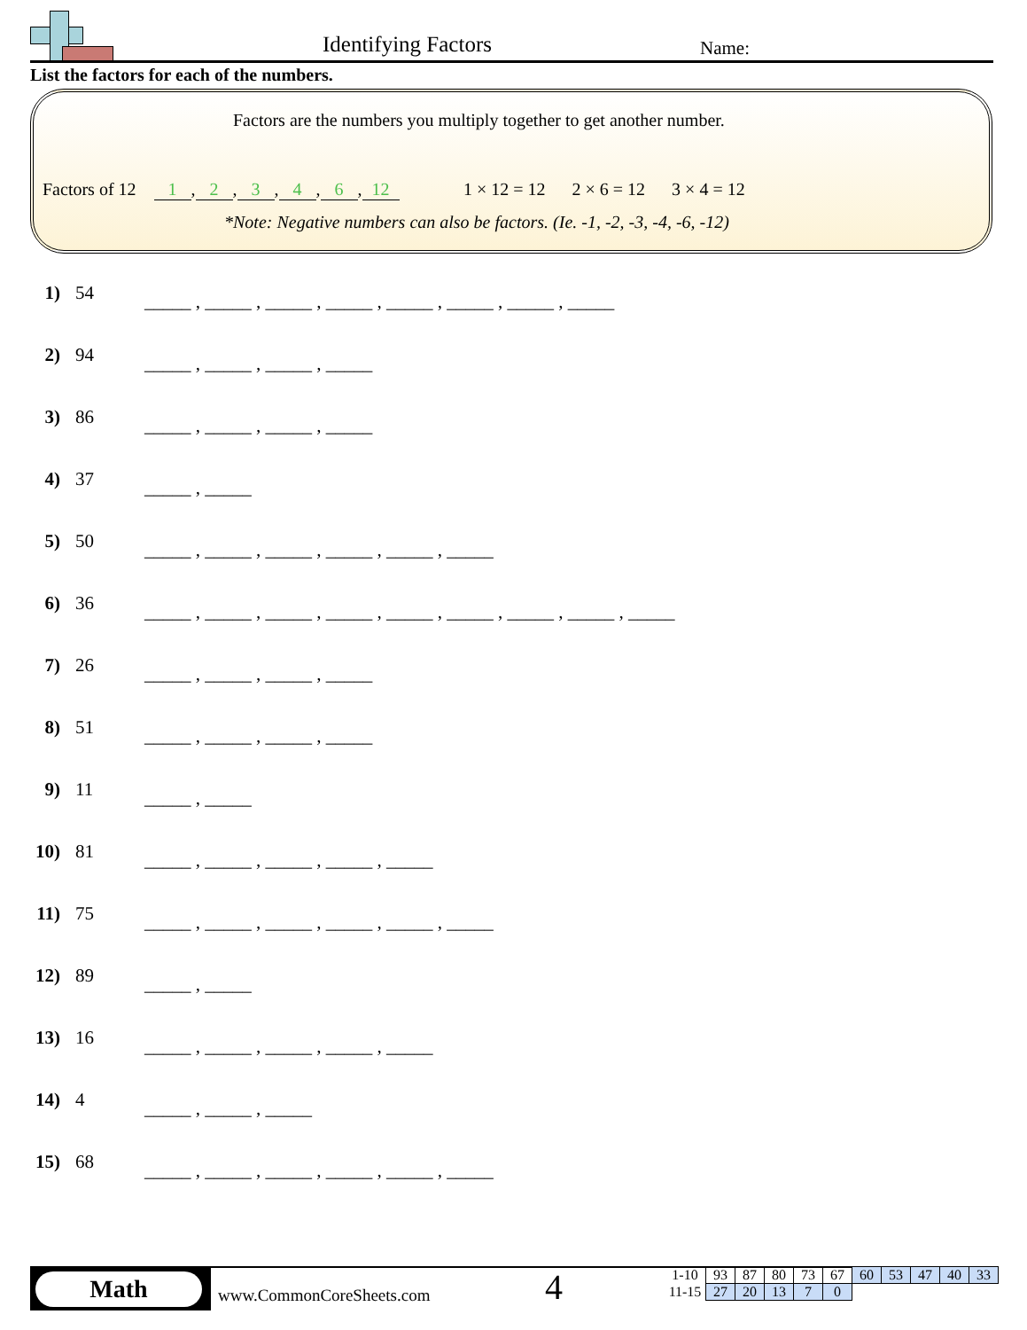Identifying Factors Name:
List the factors for each of the numbers.
Factors are the numbers you multiply together to get another number.
Factors of 12 1, 2, 3, 4, 6, 12
1 × 12 = 12 2 × 6 = 12 3 × 4 = 12
*Note: Negative numbers can also be factors. (Ie. -1, -2, -3, -4, -6, -12)
1) 54 _____ , _____ , _____ , _____ , _____ , _____ , _____ , _____
2) 94 _____ , _____ , _____ , _____
3) 86 _____ , _____ , _____ , _____
4) 37 _____ , _____
5) 50 _____ , _____ , _____ , _____ , _____ , _____
6) 36 _____ , _____ , _____ , _____ , _____ , _____ , _____ , _____ , _____
7) 26 _____ , _____ , _____ , _____
8) 51 _____ , _____ , _____ , _____
9) 11 _____ , _____
10) 81 _____ , _____ , _____ , _____ , _____
11) 75 _____ , _____ , _____ , _____ , _____ , _____
12) 89 _____ , _____
13) 16 _____ , _____ , _____ , _____ , _____
14) 4 _____ , _____ , _____
15) 68 _____ , _____ , _____ , _____ , _____ , _____
Math
www.CommonCoreSheets.com 4
| 1-10 | 93 | 87 | 80 | 73 | 67 | 60 | 53 | 47 | 40 | 33 |
| 11-15 | 27 | 20 | 13 | 7 | 0 | | | | | |